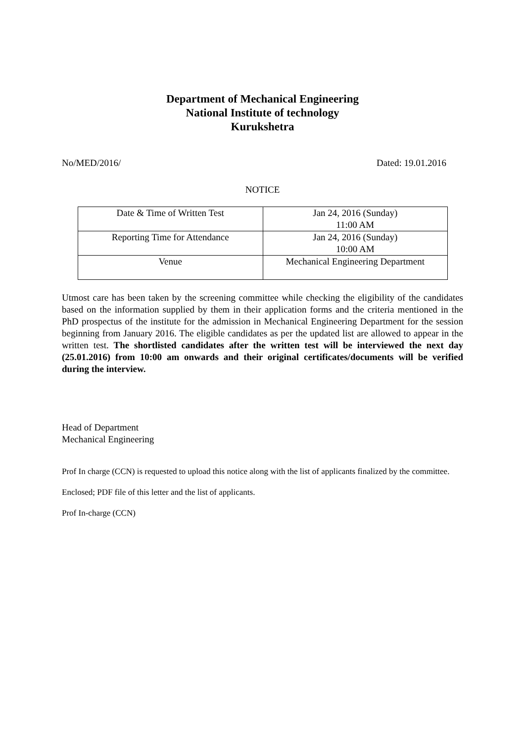Department of Mechanical Engineering
National Institute of technology
Kurukshetra
No/MED/2016/ Dated: 19.01.2016
NOTICE
| Date & Time of Written Test | Jan 24, 2016 (Sunday) 11:00 AM |
| Reporting Time for Attendance | Jan 24, 2016 (Sunday) 10:00 AM |
| Venue | Mechanical Engineering Department |
Utmost care has been taken by the screening committee while checking the eligibility of the candidates based on the information supplied by them in their application forms and the criteria mentioned in the PhD prospectus of the institute for the admission in Mechanical Engineering Department for the session beginning from January 2016. The eligible candidates as per the updated list are allowed to appear in the written test. The shortlisted candidates after the written test will be interviewed the next day (25.01.2016) from 10:00 am onwards and their original certificates/documents will be verified during the interview.
Head of Department
Mechanical Engineering
Prof In charge (CCN) is requested to upload this notice along with the list of applicants finalized by the committee.
Enclosed; PDF file of this letter and the list of applicants.
Prof In-charge (CCN)